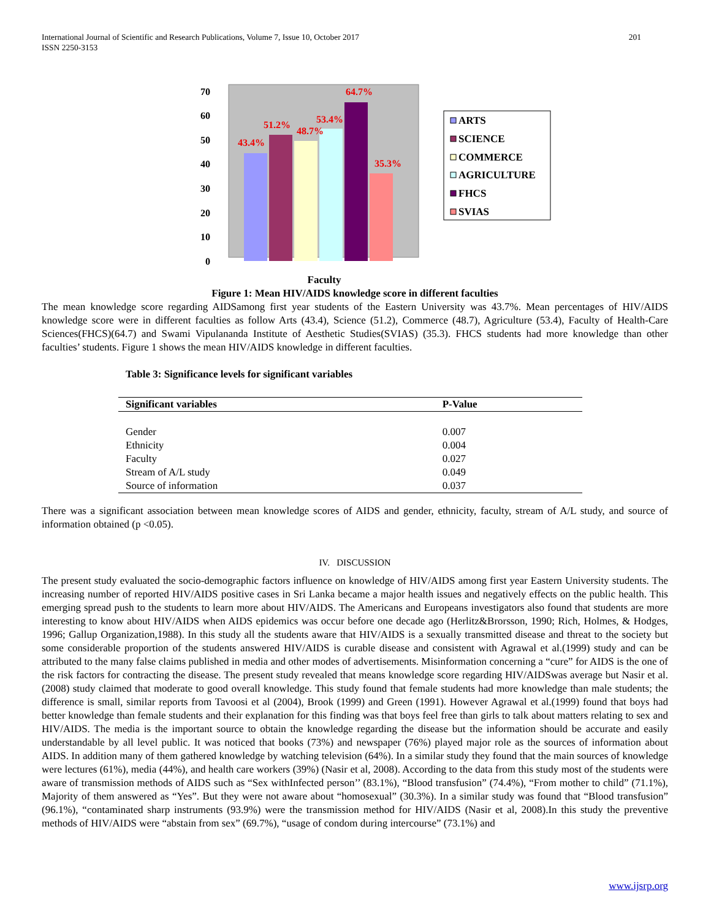International Journal of Scientific and Research Publications, Volume 7, Issue 10, October 2017
ISSN 2250-3153
201
70
60
50
40
30
20
10
0
43.4%
51.2%
48.7%
53.4%
64.7%
35.3%
ARTS
SCIENCE
COMMERCE
AGRICULTURE
FHCS
SVIAS
Faculty
Figure 1: Mean HIV/AIDS knowledge score in different faculties
The mean knowledge score regarding AIDSamong first year students of the Eastern University was 43.7%. Mean percentages of HIV/AIDS knowledge score were in different faculties as follow Arts (43.4), Science (51.2), Commerce (48.7), Agriculture (53.4), Faculty of Health-Care Sciences(FHCS)(64.7) and Swami Vipulananda Institute of Aesthetic Studies(SVIAS) (35.3). FHCS students had more knowledge than other faculties’ students. Figure 1 shows the mean HIV/AIDS knowledge in different faculties.
Table 3: Significance levels for significant variables
| Significant variables | P-Value |
| --- | --- |
| Gender | 0.007 |
| Ethnicity | 0.004 |
| Faculty | 0.027 |
| Stream of A/L study | 0.049 |
| Source of information | 0.037 |
There was a significant association between mean knowledge scores of AIDS and gender, ethnicity, faculty, stream of A/L study, and source of information obtained (p <0.05).
IV. DISCUSSION
The present study evaluated the socio-demographic factors influence on knowledge of HIV/AIDS among first year Eastern University students. The increasing number of reported HIV/AIDS positive cases in Sri Lanka became a major health issues and negatively effects on the public health. This emerging spread push to the students to learn more about HIV/AIDS. The Americans and Europeans investigators also found that students are more interesting to know about HIV/AIDS when AIDS epidemics was occur before one decade ago (Herlitz&Brorsson, 1990; Rich, Holmes, & Hodges, 1996; Gallup Organization,1988). In this study all the students aware that HIV/AIDS is a sexually transmitted disease and threat to the society but some considerable proportion of the students answered HIV/AIDS is curable disease and consistent with Agrawal et al.(1999) study and can be attributed to the many false claims published in media and other modes of advertisements. Misinformation concerning a “cure” for AIDS is the one of the risk factors for contracting the disease. The present study revealed that means knowledge score regarding HIV/AIDSwas average but Nasir et al. (2008) study claimed that moderate to good overall knowledge. This study found that female students had more knowledge than male students; the difference is small, similar reports from Tavoosi et al (2004), Brook (1999) and Green (1991). However Agrawal et al.(1999) found that boys had better knowledge than female students and their explanation for this finding was that boys feel free than girls to talk about matters relating to sex and HIV/AIDS. The media is the important source to obtain the knowledge regarding the disease but the information should be accurate and easily understandable by all level public. It was noticed that books (73%) and newspaper (76%) played major role as the sources of information about AIDS. In addition many of them gathered knowledge by watching television (64%). In a similar study they found that the main sources of knowledge were lectures (61%), media (44%), and health care workers (39%) (Nasir et al, 2008). According to the data from this study most of the students were aware of transmission methods of AIDS such as “Sex withInfected person’’ (83.1%), “Blood transfusion” (74.4%), “From mother to child” (71.1%), Majority of them answered as “Yes”. But they were not aware about “homosexual” (30.3%). In a similar study was found that “Blood transfusion” (96.1%), “contaminated sharp instruments (93.9%) were the transmission method for HIV/AIDS (Nasir et al, 2008).In this study the preventive methods of HIV/AIDS were “abstain from sex” (69.7%), “usage of condom during intercourse” (73.1%) and
www.ijsrp.org